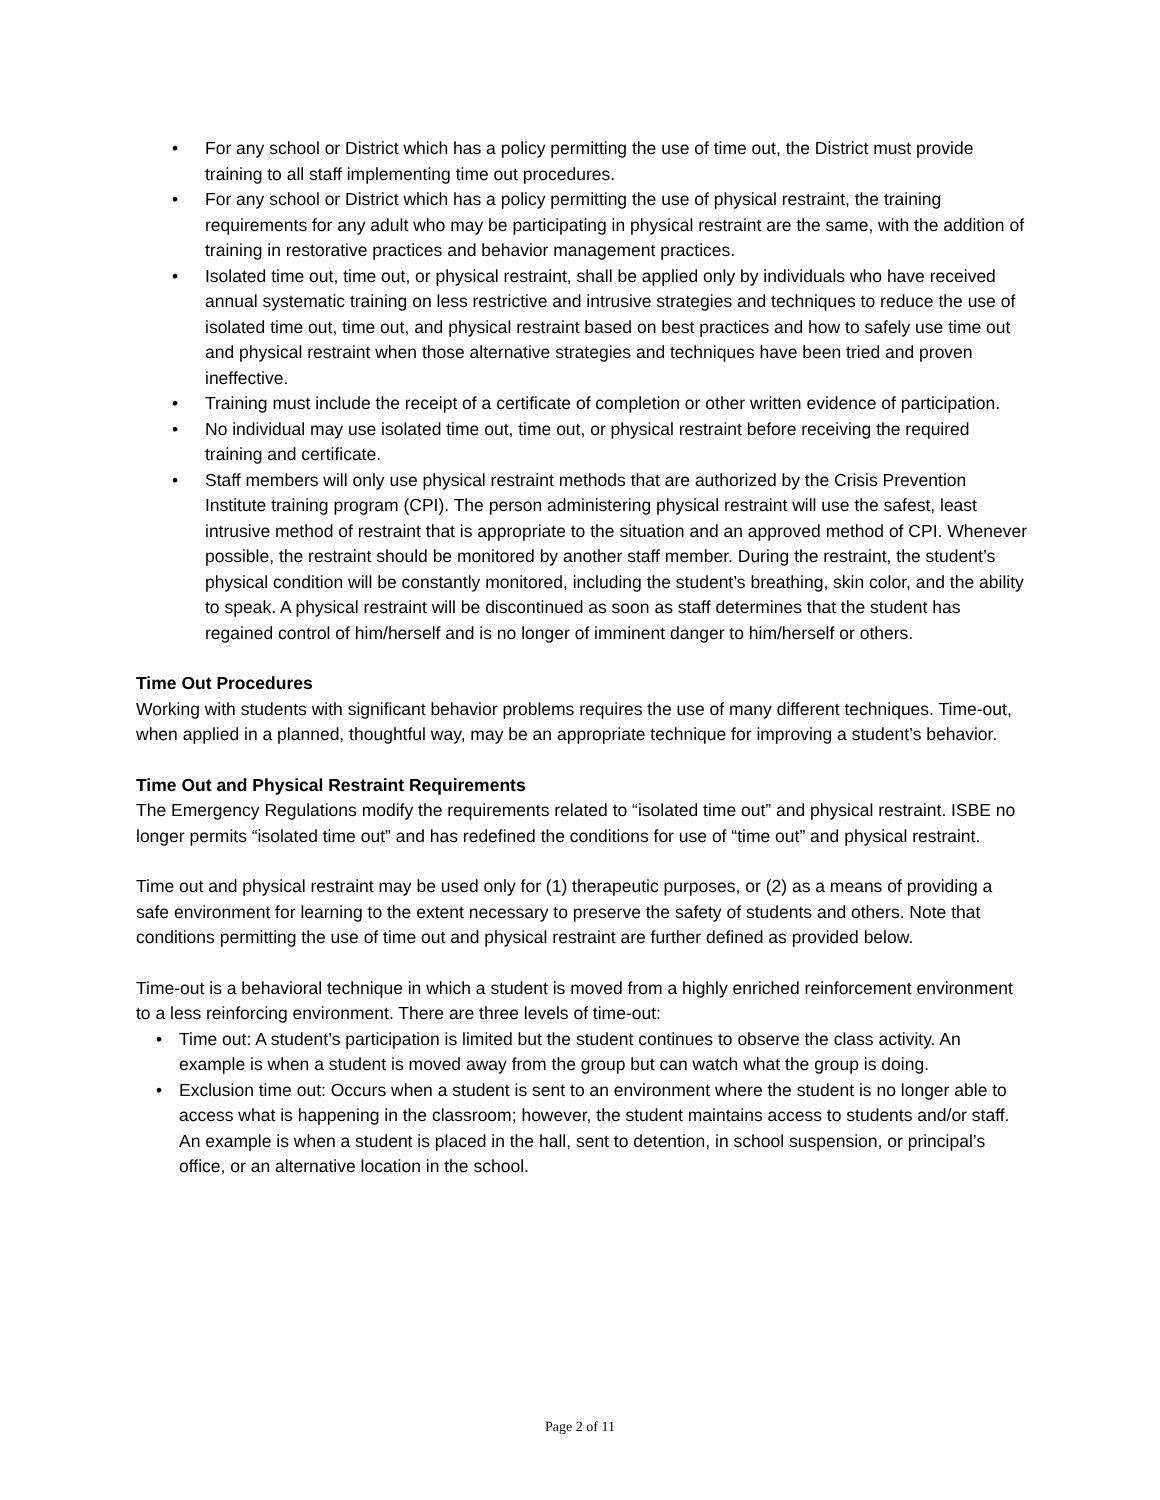• For any school or District which has a policy permitting the use of time out, the District must provide training to all staff implementing time out procedures.
• For any school or District which has a policy permitting the use of physical restraint, the training requirements for any adult who may be participating in physical restraint are the same, with the addition of training in restorative practices and behavior management practices.
• Isolated time out, time out, or physical restraint, shall be applied only by individuals who have received annual systematic training on less restrictive and intrusive strategies and techniques to reduce the use of isolated time out, time out, and physical restraint based on best practices and how to safely use time out and physical restraint when those alternative strategies and techniques have been tried and proven ineffective.
• Training must include the receipt of a certificate of completion or other written evidence of participation.
• No individual may use isolated time out, time out, or physical restraint before receiving the required training and certificate.
• Staff members will only use physical restraint methods that are authorized by the Crisis Prevention Institute training program (CPI). The person administering physical restraint will use the safest, least intrusive method of restraint that is appropriate to the situation and an approved method of CPI. Whenever possible, the restraint should be monitored by another staff member. During the restraint, the student’s physical condition will be constantly monitored, including the student’s breathing, skin color, and the ability to speak. A physical restraint will be discontinued as soon as staff determines that the student has regained control of him/herself and is no longer of imminent danger to him/herself or others.
Time Out Procedures
Working with students with significant behavior problems requires the use of many different techniques. Time-out, when applied in a planned, thoughtful way, may be an appropriate technique for improving a student’s behavior.
Time Out and Physical Restraint Requirements
The Emergency Regulations modify the requirements related to “isolated time out” and physical restraint. ISBE no longer permits “isolated time out” and has redefined the conditions for use of “time out” and physical restraint.
Time out and physical restraint may be used only for (1) therapeutic purposes, or (2) as a means of providing a safe environment for learning to the extent necessary to preserve the safety of students and others. Note that conditions permitting the use of time out and physical restraint are further defined as provided below.
Time-out is a behavioral technique in which a student is moved from a highly enriched reinforcement environment to a less reinforcing environment. There are three levels of time-out:
• Time out: A student’s participation is limited but the student continues to observe the class activity. An example is when a student is moved away from the group but can watch what the group is doing.
• Exclusion time out: Occurs when a student is sent to an environment where the student is no longer able to access what is happening in the classroom; however, the student maintains access to students and/or staff. An example is when a student is placed in the hall, sent to detention, in school suspension, or principal’s office, or an alternative location in the school.
Page 2 of 11